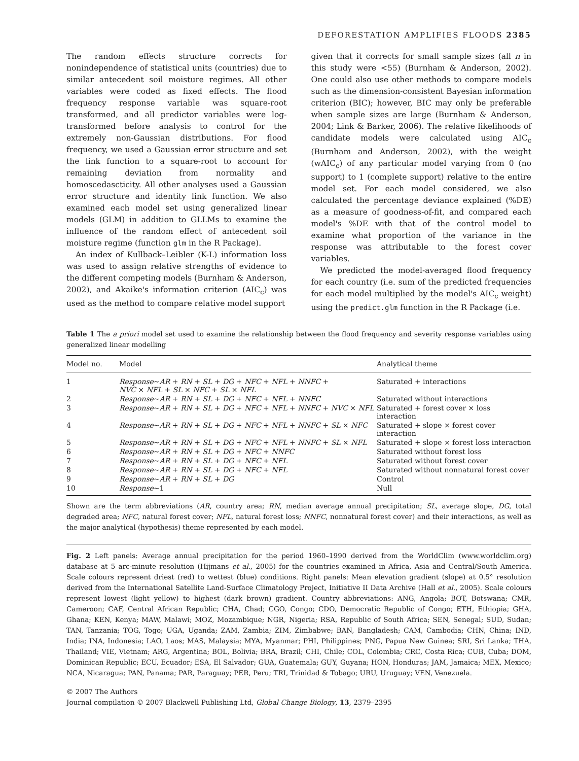DEFORESTATION AMPLIFIES FLOODS 2385
The random effects structure corrects for nonindependence of statistical units (countries) due to similar antecedent soil moisture regimes. All other variables were coded as fixed effects. The flood frequency response variable was square-root transformed, and all predictor variables were log-transformed before analysis to control for the extremely non-Gaussian distributions. For flood frequency, we used a Gaussian error structure and set the link function to a square-root to account for remaining deviation from normality and homoscedascticity. All other analyses used a Gaussian error structure and identity link function. We also examined each model set using generalized linear models (GLM) in addition to GLLMs to examine the influence of the random effect of antecedent soil moisture regime (function glm in the R Package).
An index of Kullback–Leibler (K-L) information loss was used to assign relative strengths of evidence to the different competing models (Burnham & Anderson, 2002), and Akaike's information criterion (AIC<sub>c</sub>) was used as the method to compare relative model support
given that it corrects for small sample sizes (all n in this study were <55) (Burnham & Anderson, 2002). One could also use other methods to compare models such as the dimension-consistent Bayesian information criterion (BIC); however, BIC may only be preferable when sample sizes are large (Burnham & Anderson, 2004; Link & Barker, 2006). The relative likelihoods of candidate models were calculated using AIC<sub>c</sub> (Burnham and Anderson, 2002), with the weight (wAIC<sub>c</sub>) of any particular model varying from 0 (no support) to 1 (complete support) relative to the entire model set. For each model considered, we also calculated the percentage deviance explained (%DE) as a measure of goodness-of-fit, and compared each model's %DE with that of the control model to examine what proportion of the variance in the response was attributable to the forest cover variables.
We predicted the model-averaged flood frequency for each country (i.e. sum of the predicted frequencies for each model multiplied by the model's AIC<sub>c</sub> weight) using the predict.glm function in the R Package (i.e.
Table 1 The a priori model set used to examine the relationship between the flood frequency and severity response variables using generalized linear modelling
| Model no. | Model | Analytical theme |
| --- | --- | --- |
| 1 | Response ∼ AR + RN + SL + DG + NFC + NFL + NNFC + NVC × NFL + SL × NFC + SL × NFL | Saturated + interactions |
| 2 | Response ∼ AR + RN + SL + DG + NFC + NFL + NNFC | Saturated without interactions |
| 3 | Response ∼ AR + RN + SL + DG + NFC + NFL + NNFC + NVC × NFL | Saturated + forest cover × loss interaction |
| 4 | Response ∼ AR + RN + SL + DG + NFC + NFL + NNFC + SL × NFC | Saturated + slope × forest cover interaction |
| 5 | Response ∼ AR + RN + SL + DG + NFC + NFL + NNFC + SL × NFL | Saturated + slope × forest loss interaction |
| 6 | Response ∼ AR + RN + SL + DG + NFC + NNFC | Saturated without forest loss |
| 7 | Response ∼ AR + RN + SL + DG + NFC + NFL | Saturated without forest cover |
| 8 | Response ∼ AR + RN + SL + DG + NFC + NFL | Saturated without nonnatural forest cover |
| 9 | Response ∼ AR + RN + SL + DG | Control |
| 10 | Response ∼1 | Null |
Shown are the term abbreviations (AR, country area; RN, median average annual precipitation; SL, average slope, DG, total degraded area; NFC, natural forest cover; NFL, natural forest loss; NNFC, nonnatural forest cover) and their interactions, as well as the major analytical (hypothesis) theme represented by each model.
Fig. 2 Left panels: Average annual precipitation for the period 1960–1990 derived from the WorldClim (www.worldclim.org) database at 5 arc-minute resolution (Hijmans et al., 2005) for the countries examined in Africa, Asia and Central/South America. Scale colours represent driest (red) to wettest (blue) conditions. Right panels: Mean elevation gradient (slope) at 0.5° resolution derived from the International Satellite Land-Surface Climatology Project, Initiative II Data Archive (Hall et al., 2005). Scale colours represent lowest (light yellow) to highest (dark brown) gradient. Country abbreviations: ANG, Angola; BOT, Botswana; CMR, Cameroon; CAF, Central African Republic; CHA, Chad; CGO, Congo; CDO, Democratic Republic of Congo; ETH, Ethiopia; GHA, Ghana; KEN, Kenya; MAW, Malawi; MOZ, Mozambique; NGR, Nigeria; RSA, Republic of South Africa; SEN, Senegal; SUD, Sudan; TAN, Tanzania; TOG, Togo; UGA, Uganda; ZAM, Zambia; ZIM, Zimbabwe; BAN, Bangladesh; CAM, Cambodia; CHN, China; IND, India; INA, Indonesia; LAO, Laos; MAS, Malaysia; MYA, Myanmar; PHI, Philippines; PNG, Papua New Guinea; SRI, Sri Lanka; THA, Thailand; VIE, Vietnam; ARG, Argentina; BOL, Bolivia; BRA, Brazil; CHI, Chile; COL, Colombia; CRC, Costa Rica; CUB, Cuba; DOM, Dominican Republic; ECU, Ecuador; ESA, El Salvador; GUA, Guatemala; GUY, Guyana; HON, Honduras; JAM, Jamaica; MEX, Mexico; NCA, Nicaragua; PAN, Panama; PAR, Paraguay; PER, Peru; TRI, Trinidad & Tobago; URU, Uruguay; VEN, Venezuela.
© 2007 The Authors
Journal compilation © 2007 Blackwell Publishing Ltd, Global Change Biology, 13, 2379–2395